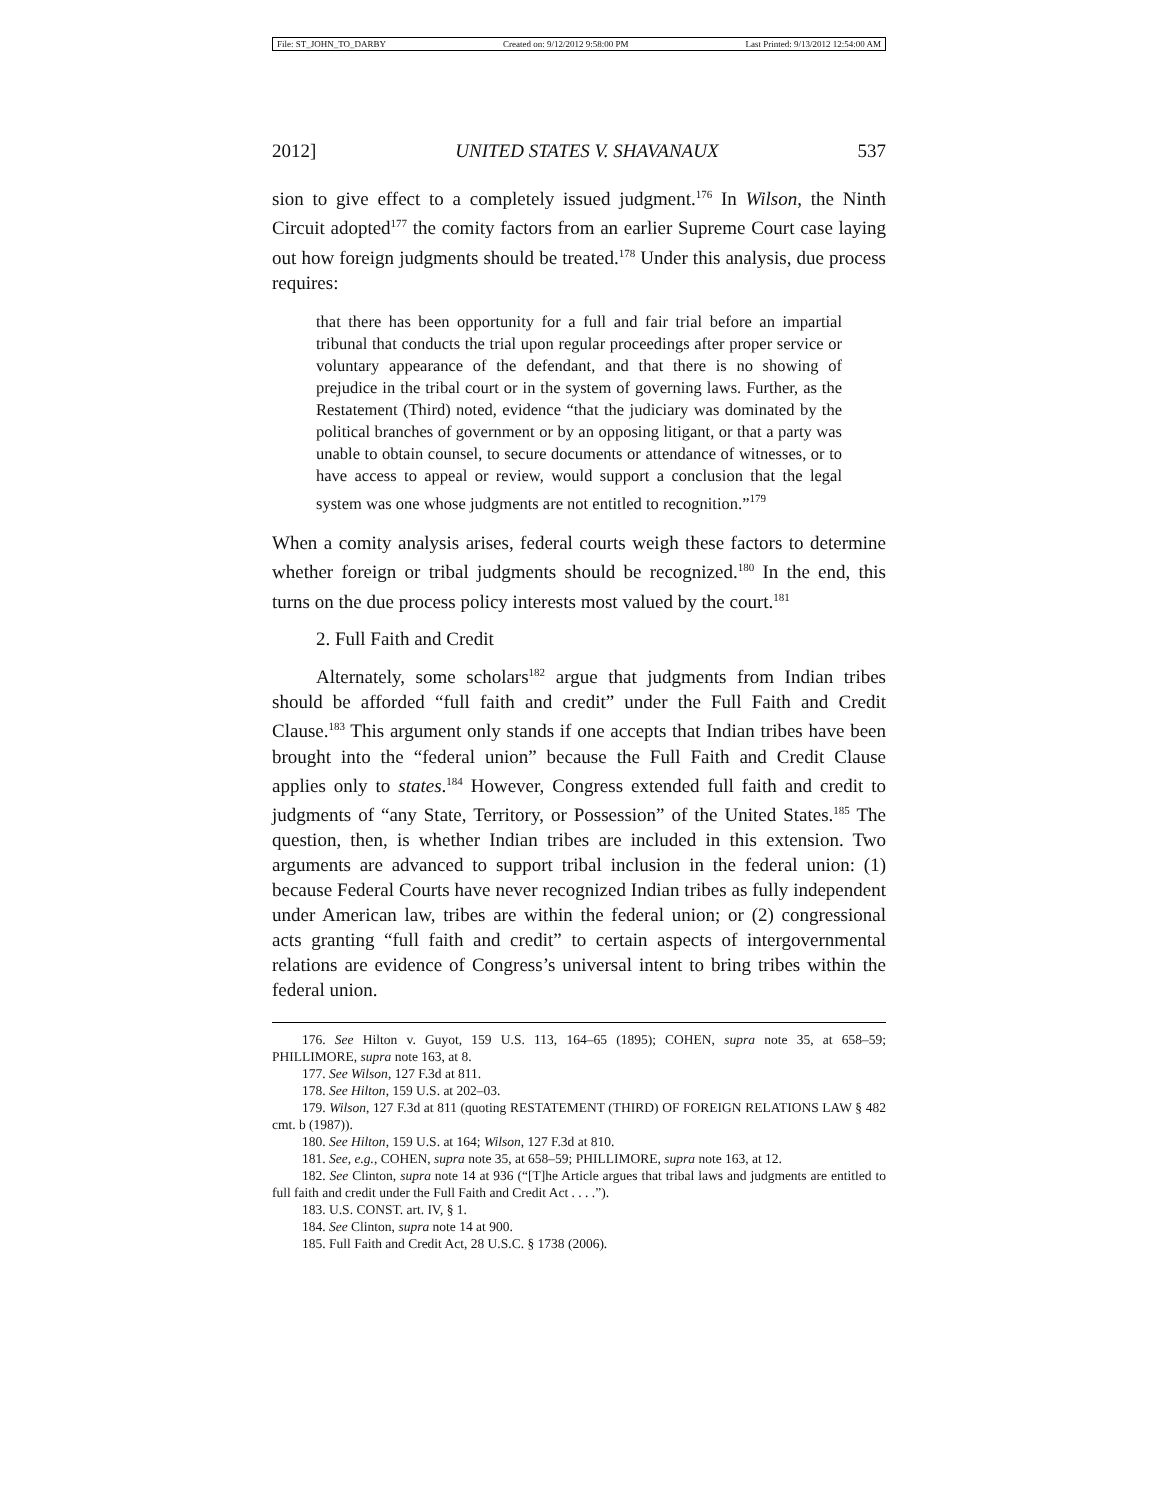File: ST_JOHN_TO_DARBY Created on: 9/12/2012 9:58:00 PM Last Printed: 9/13/2012 12:54:00 AM
2012] UNITED STATES V. SHAVANAUX 537
sion to give effect to a completely issued judgment.<sup>176</sup> In Wilson, the Ninth Circuit adopted<sup>177</sup> the comity factors from an earlier Supreme Court case laying out how foreign judgments should be treated.<sup>178</sup> Under this analysis, due process requires:
that there has been opportunity for a full and fair trial before an impartial tribunal that conducts the trial upon regular proceedings after proper service or voluntary appearance of the defendant, and that there is no showing of prejudice in the tribal court or in the system of governing laws. Further, as the Restatement (Third) noted, evidence “that the judiciary was dominated by the political branches of government or by an opposing litigant, or that a party was unable to obtain counsel, to secure documents or attendance of witnesses, or to have access to appeal or review, would support a conclusion that the legal system was one whose judgments are not entitled to recognition.”<sup>179</sup>
When a comity analysis arises, federal courts weigh these factors to determine whether foreign or tribal judgments should be recognized.<sup>180</sup> In the end, this turns on the due process policy interests most valued by the court.<sup>181</sup>
2. Full Faith and Credit
Alternately, some scholars<sup>182</sup> argue that judgments from Indian tribes should be afforded “full faith and credit” under the Full Faith and Credit Clause.<sup>183</sup> This argument only stands if one accepts that Indian tribes have been brought into the “federal union” because the Full Faith and Credit Clause applies only to states.<sup>184</sup> However, Congress extended full faith and credit to judgments of “any State, Territory, or Possession” of the United States.<sup>185</sup> The question, then, is whether Indian tribes are included in this extension. Two arguments are advanced to support tribal inclusion in the federal union: (1) because Federal Courts have never recognized Indian tribes as fully independent under American law, tribes are within the federal union; or (2) congressional acts granting “full faith and credit” to certain aspects of intergovernmental relations are evidence of Congress’s universal intent to bring tribes within the federal union.
176. See Hilton v. Guyot, 159 U.S. 113, 164–65 (1895); COHEN, supra note 35, at 658–59; PHILLIMORE, supra note 163, at 8.
177. See Wilson, 127 F.3d at 811.
178. See Hilton, 159 U.S. at 202–03.
179. Wilson, 127 F.3d at 811 (quoting RESTATEMENT (THIRD) OF FOREIGN RELATIONS LAW § 482 cmt. b (1987)).
180. See Hilton, 159 U.S. at 164; Wilson, 127 F.3d at 810.
181. See, e.g., COHEN, supra note 35, at 658–59; PHILLIMORE, supra note 163, at 12.
182. See Clinton, supra note 14 at 936 (“[T]he Article argues that tribal laws and judgments are entitled to full faith and credit under the Full Faith and Credit Act . . . .”).
183. U.S. CONST. art. IV, § 1.
184. See Clinton, supra note 14 at 900.
185. Full Faith and Credit Act, 28 U.S.C. § 1738 (2006).